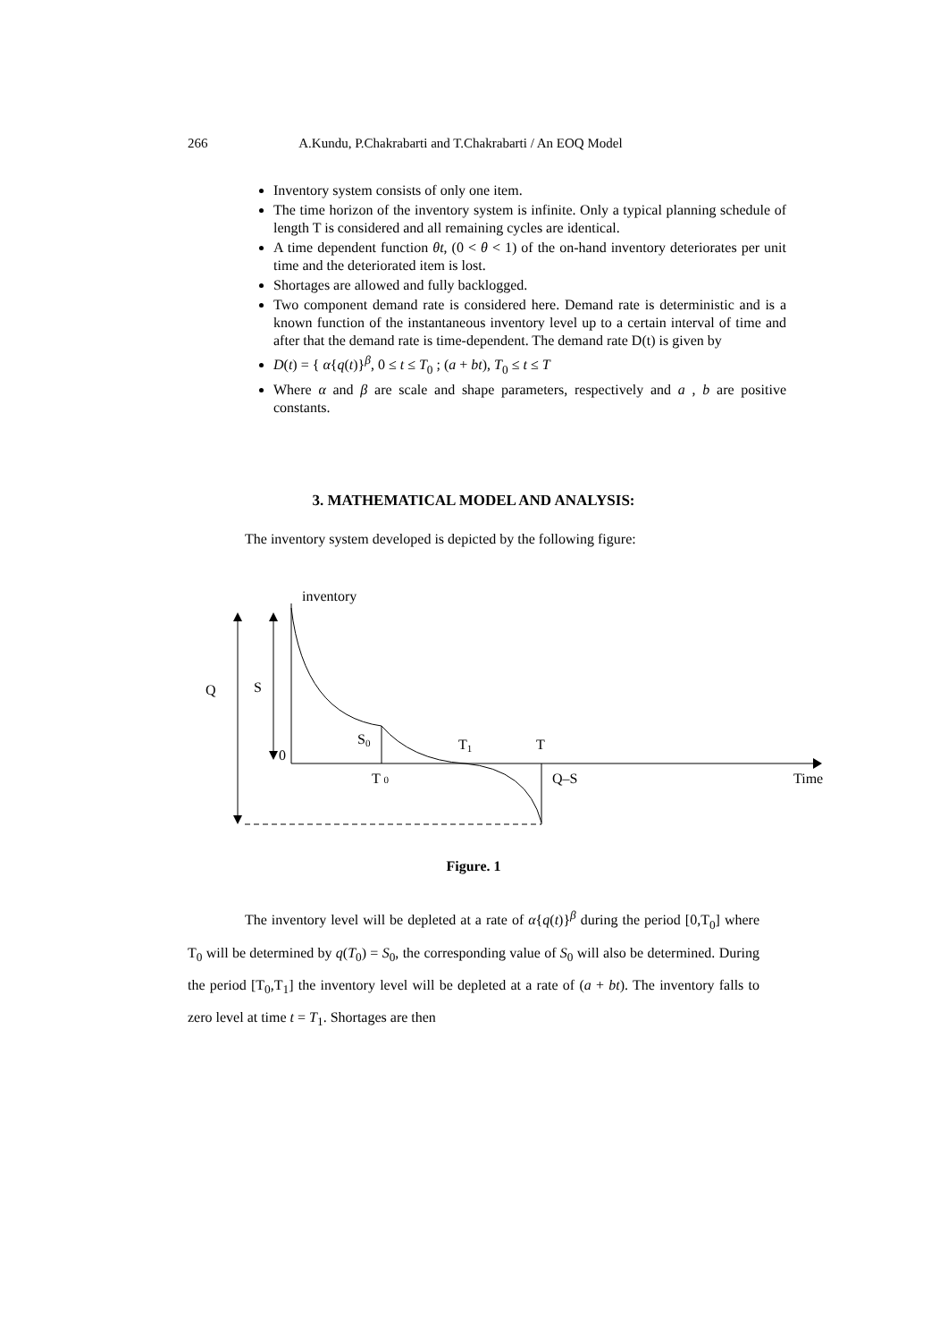266 A.Kundu, P.Chakrabarti and T.Chakrabarti / An EOQ Model
Inventory system consists of only one item.
The time horizon of the inventory system is infinite. Only a typical planning schedule of length T is considered and all remaining cycles are identical.
A time dependent function θt, (0 < θ < 1) of the on-hand inventory deteriorates per unit time and the deteriorated item is lost.
Shortages are allowed and fully backlogged.
Two component demand rate is considered here. Demand rate is deterministic and is a known function of the instantaneous inventory level up to a certain interval of time and after that the demand rate is time-dependent. The demand rate D(t) is given by
D(t) = { α{q(t)}<sup>β</sup>, 0 ≤ t ≤ T<sub>0</sub> ; (a + bt), T<sub>0</sub> ≤ t ≤ T
Where α and β are scale and shape parameters, respectively and a , b are positive constants.
3. MATHEMATICAL MODEL AND ANALYSIS:
The inventory system developed is depicted by the following figure:
inventory
Q
S
S0
T1
T
0
T 0
Q–S
Time
Figure. 1
The inventory level will be depleted at a rate of α{q(t)}<sup>β</sup> during the period [0,T<sub>0</sub>] where T<sub>0</sub> will be determined by q(T<sub>0</sub>) = S<sub>0</sub>, the corresponding value of S<sub>0</sub> will also be determined. During the period [T<sub>0</sub>,T<sub>1</sub>] the inventory level will be depleted at a rate of (a + bt). The inventory falls to zero level at time t = T<sub>1</sub>. Shortages are then